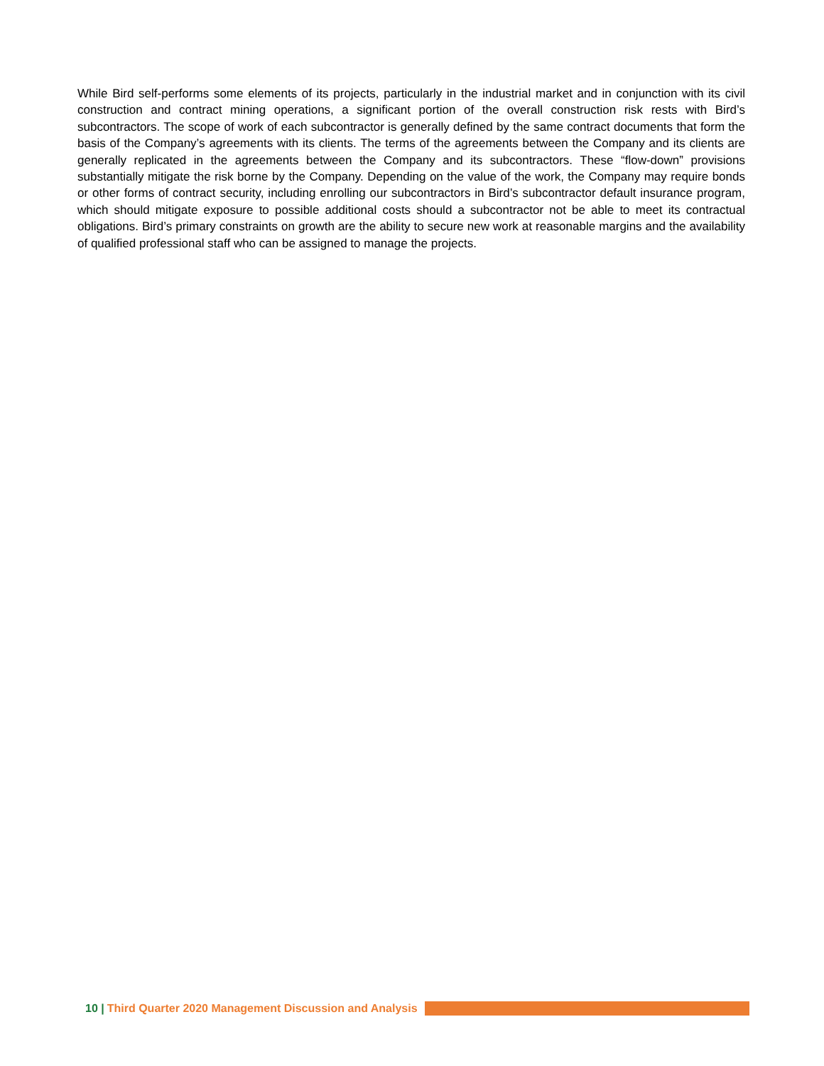While Bird self-performs some elements of its projects, particularly in the industrial market and in conjunction with its civil construction and contract mining operations, a significant portion of the overall construction risk rests with Bird’s subcontractors. The scope of work of each subcontractor is generally defined by the same contract documents that form the basis of the Company’s agreements with its clients. The terms of the agreements between the Company and its clients are generally replicated in the agreements between the Company and its subcontractors. These “flow-down” provisions substantially mitigate the risk borne by the Company. Depending on the value of the work, the Company may require bonds or other forms of contract security, including enrolling our subcontractors in Bird’s subcontractor default insurance program, which should mitigate exposure to possible additional costs should a subcontractor not be able to meet its contractual obligations. Bird’s primary constraints on growth are the ability to secure new work at reasonable margins and the availability of qualified professional staff who can be assigned to manage the projects.
10 | Third Quarter 2020 Management Discussion and Analysis